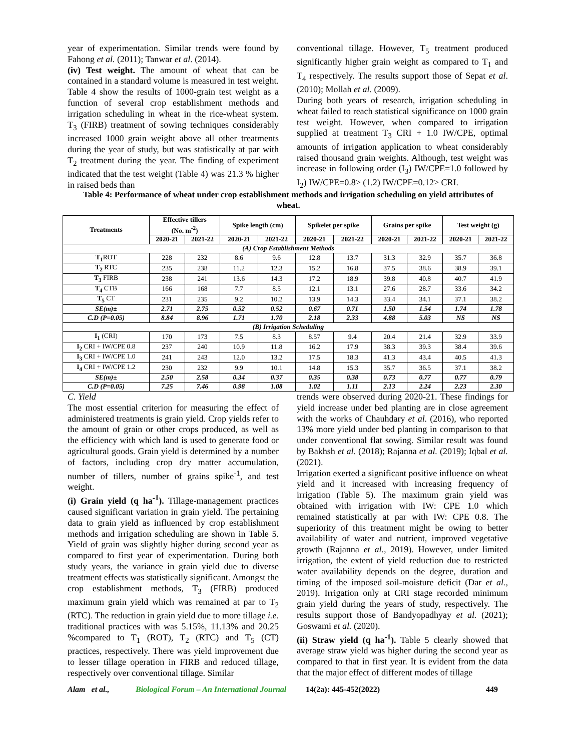year of experimentation. Similar trends were found by Fahong et al. (2011); Tanwar et al. (2014).
(iv) Test weight. The amount of wheat that can be contained in a standard volume is measured in test weight. Table 4 show the results of 1000-grain test weight as a function of several crop establishment methods and irrigation scheduling in wheat in the rice-wheat system. T<sub>3</sub> (FIRB) treatment of sowing techniques considerably increased 1000 grain weight above all other treatments during the year of study, but was statistically at par with T<sub>2</sub> treatment during the year. The finding of experiment indicated that the test weight (Table 4) was 21.3 % higher in raised beds than
conventional tillage. However, T<sub>5</sub> treatment produced significantly higher grain weight as compared to T<sub>1</sub> and T<sub>4</sub> respectively. The results support those of Sepat et al. (2010); Mollah et al. (2009).
During both years of research, irrigation scheduling in wheat failed to reach statistical significance on 1000 grain test weight. However, when compared to irrigation supplied at treatment T<sub>3</sub> CRI + 1.0 IW/CPE, optimal amounts of irrigation application to wheat considerably raised thousand grain weights. Although, test weight was increase in following order (I<sub>3</sub>) IW/CPE=1.0 followed by I<sub>2</sub>) IW/CPE=0.8> (1.2) IW/CPE=0.12> CRI.
Table 4: Performance of wheat under crop establishment methods and irrigation scheduling on yield attributes of wheat.
| Treatments | Effective tillers (No. m<sup>-2</sup>) | | Spike length (cm) | | Spikelet per spike | | Grains per spike | | Test weight (g) | |
| --- | --- | --- | --- | --- | --- | --- | --- | --- | --- | --- |
| | 2020-21 | 2021-22 | 2020-21 | 2021-22 | 2020-21 | 2021-22 | 2020-21 | 2021-22 | 2020-21 | 2021-22 |
| (A) Crop Establishment Methods | | | | | | | | | | |
| T<sub>1</sub> ROT | 228 | 232 | 8.6 | 9.6 | 12.8 | 13.7 | 31.3 | 32.9 | 35.7 | 36.8 |
| T<sub>2</sub> RTC | 235 | 238 | 11.2 | 12.3 | 15.2 | 16.8 | 37.5 | 38.6 | 38.9 | 39.1 |
| T<sub>3</sub> FIRB | 238 | 241 | 13.6 | 14.3 | 17.2 | 18.9 | 39.8 | 40.8 | 40.7 | 41.9 |
| T<sub>4</sub> CTB | 166 | 168 | 7.7 | 8.5 | 12.1 | 13.1 | 27.6 | 28.7 | 33.6 | 34.2 |
| T<sub>5</sub> CT | 231 | 235 | 9.2 | 10.2 | 13.9 | 14.3 | 33.4 | 34.1 | 37.1 | 38.2 |
| SE(m)± | 2.71 | 2.75 | 0.52 | 0.52 | 0.67 | 0.71 | 1.50 | 1.54 | 1.74 | 1.78 |
| C.D (P=0.05) | 8.84 | 8.96 | 1.71 | 1.70 | 2.18 | 2.33 | 4.88 | 5.03 | NS | NS |
| (B) Irrigation Scheduling | | | | | | | | | | |
| I<sub>1</sub> (CRI) | 170 | 173 | 7.5 | 8.3 | 8.57 | 9.4 | 20.4 | 21.4 | 32.9 | 33.9 |
| I<sub>2</sub> CRI + IW/CPE 0.8 | 237 | 240 | 10.9 | 11.8 | 16.2 | 17.9 | 38.3 | 39.3 | 38.4 | 39.6 |
| I<sub>3</sub> CRI + IW/CPE 1.0 | 241 | 243 | 12.0 | 13.2 | 17.5 | 18.3 | 41.3 | 43.4 | 40.5 | 41.3 |
| I<sub>4</sub> CRI + IW/CPE 1.2 | 230 | 232 | 9.9 | 10.1 | 14.8 | 15.3 | 35.7 | 36.5 | 37.1 | 38.2 |
| SE(m)± | 2.50 | 2.58 | 0.34 | 0.37 | 0.35 | 0.38 | 0.73 | 0.77 | 0.77 | 0.79 |
| C.D (P=0.05) | 7.25 | 7.46 | 0.98 | 1.08 | 1.02 | 1.11 | 2.13 | 2.24 | 2.23 | 2.30 |
C. Yield
The most essential criterion for measuring the effect of administered treatments is grain yield. Crop yields refer to the amount of grain or other crops produced, as well as the efficiency with which land is used to generate food or agricultural goods. Grain yield is determined by a number of factors, including crop dry matter accumulation, number of tillers, number of grains spike<sup>-1</sup>, and test weight.
(i) Grain yield (q ha<sup>-1</sup>). Tillage-management practices caused significant variation in grain yield. The pertaining data to grain yield as influenced by crop establishment methods and irrigation scheduling are shown in Table 5. Yield of grain was slightly higher during second year as compared to first year of experimentation. During both study years, the variance in grain yield due to diverse treatment effects was statistically significant. Amongst the crop establishment methods, T<sub>3</sub> (FIRB) produced maximum grain yield which was remained at par to T<sub>2</sub> (RTC). The reduction in grain yield due to more tillage i.e. traditional practices with was 5.15%, 11.13% and 20.25 %compared to T<sub>1</sub> (ROT), T<sub>2</sub> (RTC) and T<sub>5</sub> (CT) practices, respectively. There was yield improvement due to lesser tillage operation in FIRB and reduced tillage, respectively over conventional tillage. Similar
trends were observed during 2020-21. These findings for yield increase under bed planting are in close agreement with the works of Chauhdary et al. (2016), who reported 13% more yield under bed planting in comparison to that under conventional flat sowing. Similar result was found by Bakhsh et al. (2018); Rajanna et al. (2019); Iqbal et al. (2021).
Irrigation exerted a significant positive influence on wheat yield and it increased with increasing frequency of irrigation (Table 5). The maximum grain yield was obtained with irrigation with IW: CPE 1.0 which remained statistically at par with IW: CPE 0.8. The superiority of this treatment might be owing to better availability of water and nutrient, improved vegetative growth (Rajanna et al., 2019). However, under limited irrigation, the extent of yield reduction due to restricted water availability depends on the degree, duration and timing of the imposed soil-moisture deficit (Dar et al., 2019). Irrigation only at CRI stage recorded minimum grain yield during the years of study, respectively. The results support those of Bandyopadhyay et al. (2021); Goswami et al. (2020).
(ii) Straw yield (q ha<sup>-1</sup>). Table 5 clearly showed that average straw yield was higher during the second year as compared to that in first year. It is evident from the data that the major effect of different modes of tillage
Alam et al., Biological Forum – An International Journal 14(2a): 445-452(2022) 449